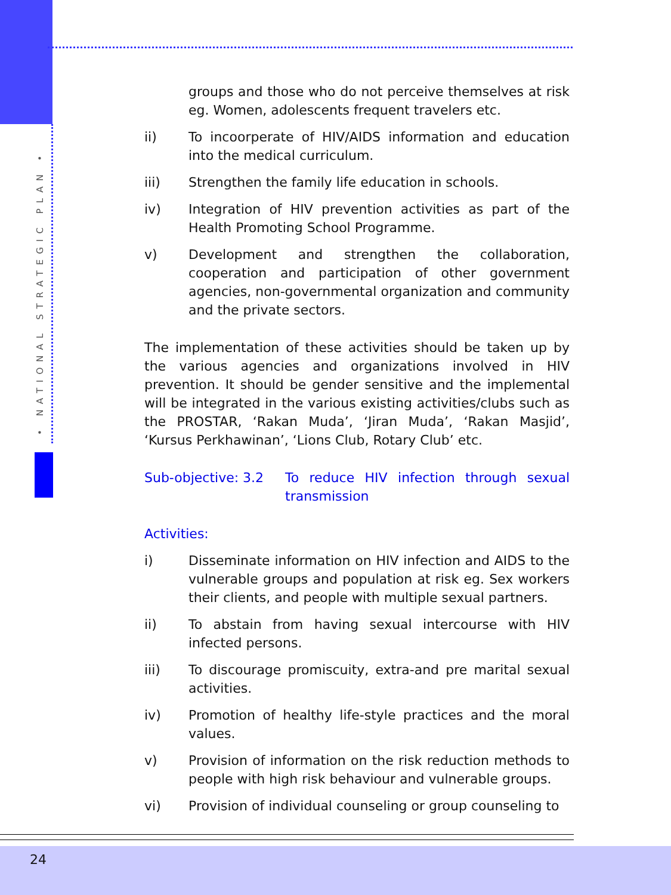• NATIONAL STRATEGIC PLAN •
groups and those who do not perceive themselves at risk eg. Women, adolescents frequent travelers etc.
ii) To incoorperate of HIV/AIDS information and education into the medical curriculum.
iii) Strengthen the family life education in schools.
iv) Integration of HIV prevention activities as part of the Health Promoting School Programme.
v) Development and strengthen the collaboration, cooperation and participation of other government agencies, non-governmental organization and community and the private sectors.
The implementation of these activities should be taken up by the various agencies and organizations involved in HIV prevention. It should be gender sensitive and the implemental will be integrated in the various existing activities/clubs such as the PROSTAR, ‘Rakan Muda’, ‘Jiran Muda’, ‘Rakan Masjid’, ‘Kursus Perkhawinan’, ‘Lions Club, Rotary Club’ etc.
Sub-objective: 3.2
To reduce HIV infection through sexual transmission
Activities:
i) Disseminate information on HIV infection and AIDS to the vulnerable groups and population at risk eg. Sex workers their clients, and people with multiple sexual partners.
ii) To abstain from having sexual intercourse with HIV infected persons.
iii) To discourage promiscuity, extra-and pre marital sexual activities.
iv) Promotion of healthy life-style practices and the moral values.
v) Provision of information on the risk reduction methods to people with high risk behaviour and vulnerable groups.
vi) Provision of individual counseling or group counseling to
24